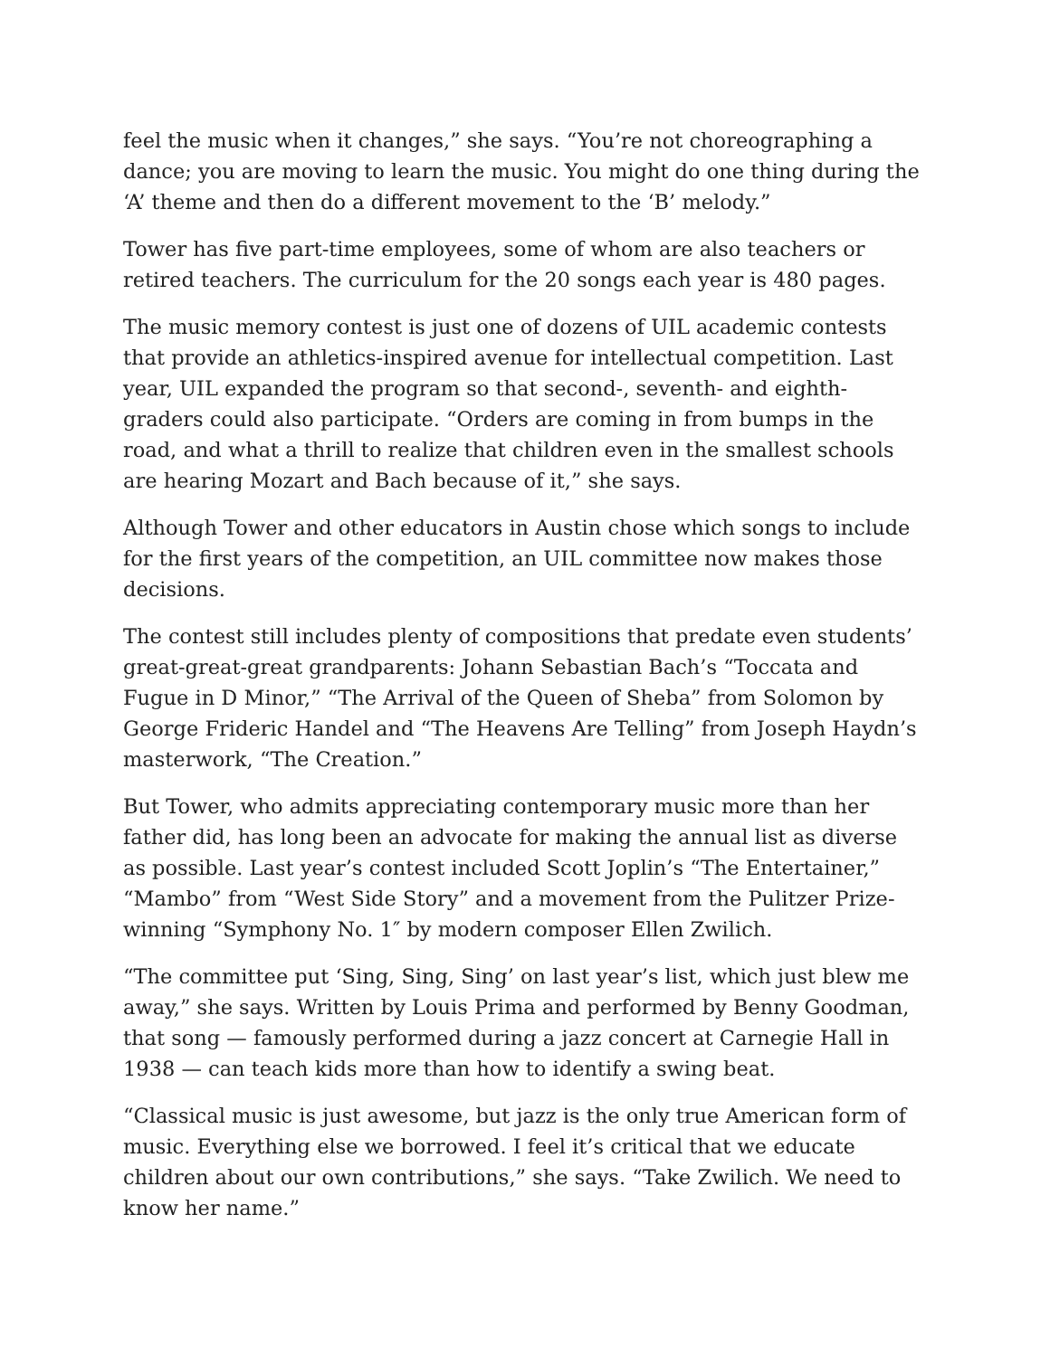feel the music when it changes,” she says. “You’re not choreographing a dance; you are moving to learn the music. You might do one thing during the ‘A’ theme and then do a different movement to the ‘B’ melody.”
Tower has five part-time employees, some of whom are also teachers or retired teachers. The curriculum for the 20 songs each year is 480 pages.
The music memory contest is just one of dozens of UIL academic contests that provide an athletics-inspired avenue for intellectual competition. Last year, UIL expanded the program so that second-, seventh- and eighth-graders could also participate. “Orders are coming in from bumps in the road, and what a thrill to realize that children even in the smallest schools are hearing Mozart and Bach because of it,” she says.
Although Tower and other educators in Austin chose which songs to include for the first years of the competition, an UIL committee now makes those decisions.
The contest still includes plenty of compositions that predate even students’ great-great-great grandparents: Johann Sebastian Bach’s “Toccata and Fugue in D Minor,” “The Arrival of the Queen of Sheba” from Solomon by George Frideric Handel and “The Heavens Are Telling” from Joseph Haydn’s masterwork, “The Creation.”
But Tower, who admits appreciating contemporary music more than her father did, has long been an advocate for making the annual list as diverse as possible. Last year’s contest included Scott Joplin’s “The Entertainer,” “Mambo” from “West Side Story” and a movement from the Pulitzer Prize-winning “Symphony No. 1″ by modern composer Ellen Zwilich.
“The committee put ‘Sing, Sing, Sing’ on last year’s list, which just blew me away,” she says. Written by Louis Prima and performed by Benny Goodman, that song — famously performed during a jazz concert at Carnegie Hall in 1938 — can teach kids more than how to identify a swing beat.
“Classical music is just awesome, but jazz is the only true American form of music. Everything else we borrowed. I feel it’s critical that we educate children about our own contributions,” she says. “Take Zwilich. We need to know her name.”